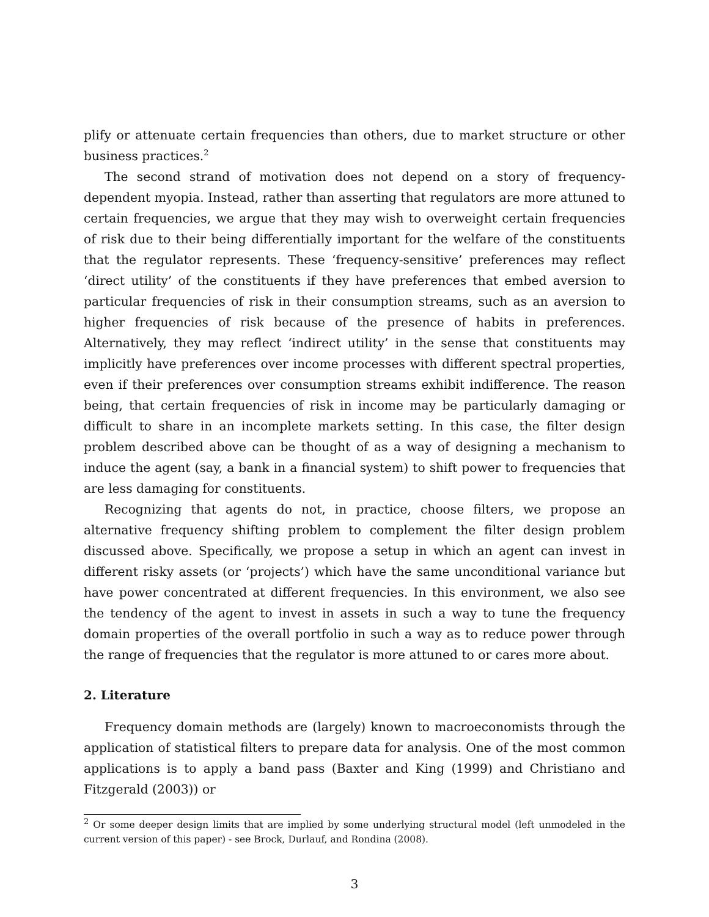plify or attenuate certain frequencies than others, due to market structure or other business practices.<sup>2</sup>
The second strand of motivation does not depend on a story of frequency-dependent myopia. Instead, rather than asserting that regulators are more attuned to certain frequencies, we argue that they may wish to overweight certain frequencies of risk due to their being differentially important for the welfare of the constituents that the regulator represents. These ‘frequency-sensitive’ preferences may reflect ‘direct utility’ of the constituents if they have preferences that embed aversion to particular frequencies of risk in their consumption streams, such as an aversion to higher frequencies of risk because of the presence of habits in preferences. Alternatively, they may reflect ‘indirect utility’ in the sense that constituents may implicitly have preferences over income processes with different spectral properties, even if their preferences over consumption streams exhibit indifference. The reason being, that certain frequencies of risk in income may be particularly damaging or difficult to share in an incomplete markets setting. In this case, the filter design problem described above can be thought of as a way of designing a mechanism to induce the agent (say, a bank in a financial system) to shift power to frequencies that are less damaging for constituents.
Recognizing that agents do not, in practice, choose filters, we propose an alternative frequency shifting problem to complement the filter design problem discussed above. Specifically, we propose a setup in which an agent can invest in different risky assets (or ‘projects’) which have the same unconditional variance but have power concentrated at different frequencies. In this environment, we also see the tendency of the agent to invest in assets in such a way to tune the frequency domain properties of the overall portfolio in such a way as to reduce power through the range of frequencies that the regulator is more attuned to or cares more about.
2. Literature
Frequency domain methods are (largely) known to macroeconomists through the application of statistical filters to prepare data for analysis. One of the most common applications is to apply a band pass (Baxter and King (1999) and Christiano and Fitzgerald (2003)) or
<sup>2</sup> Or some deeper design limits that are implied by some underlying structural model (left unmodeled in the current version of this paper) - see Brock, Durlauf, and Rondina (2008).
3